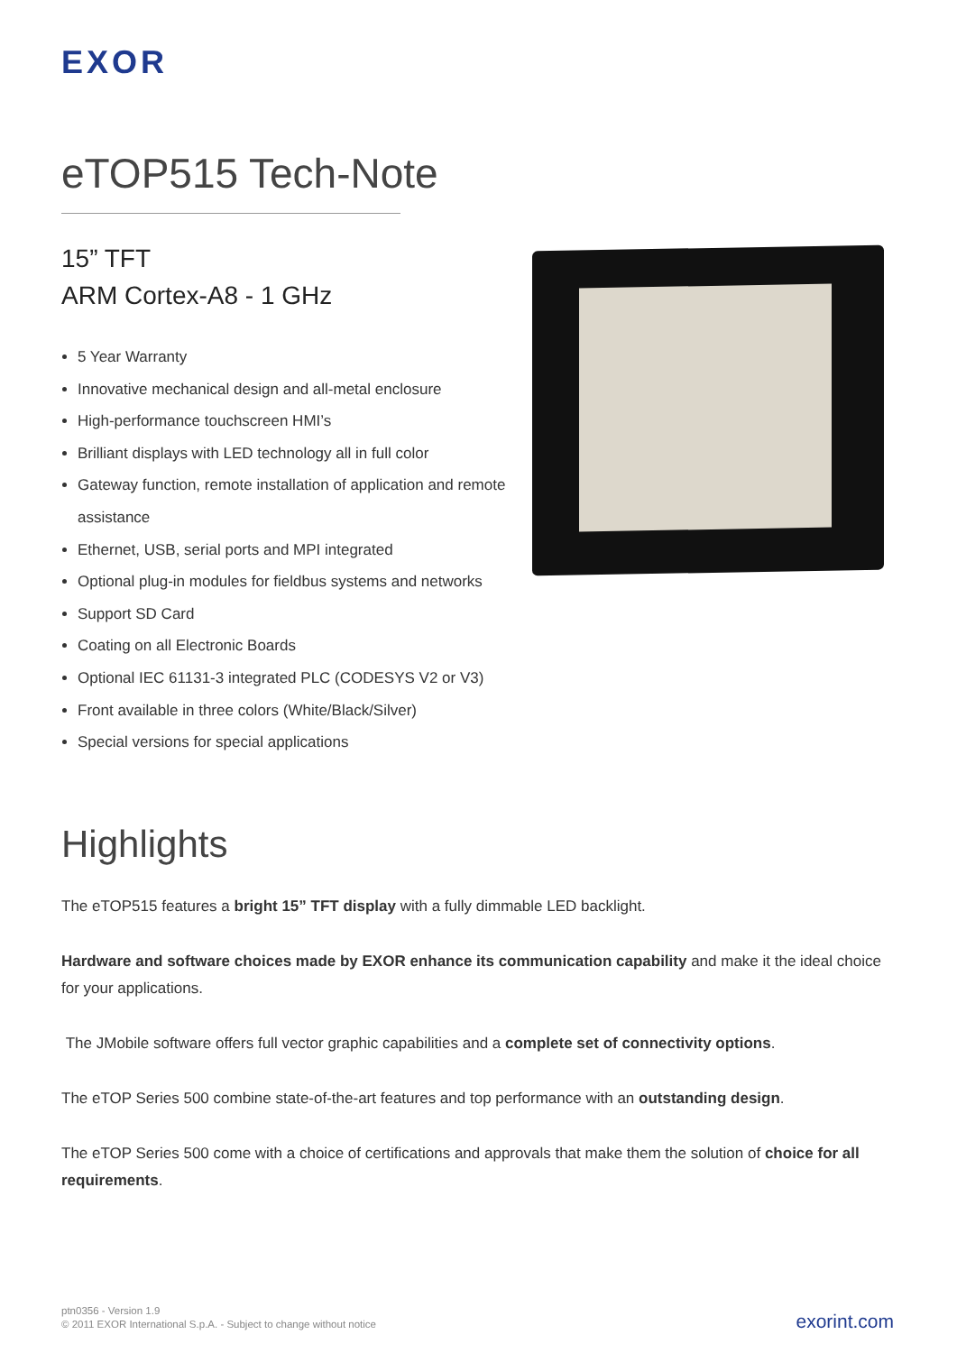EXOR
eTOP515 Tech-Note
15” TFT
ARM Cortex-A8 - 1 GHz
5 Year Warranty
Innovative mechanical design and all-metal enclosure
High-performance touchscreen HMI’s
Brilliant displays with LED technology all in full color
Gateway function, remote installation of application and remote assistance
Ethernet, USB, serial ports and MPI integrated
Optional plug-in modules for fieldbus systems and networks
Support SD Card
Coating on all Electronic Boards
Optional IEC 61131-3 integrated PLC (CODESYS V2 or V3)
Front available in three colors (White/Black/Silver)
Special versions for special applications
Highlights
The eTOP515 features a bright 15” TFT display with a fully dimmable LED backlight.
Hardware and software choices made by EXOR enhance its communication capability and make it the ideal choice for your applications.
The JMobile software offers full vector graphic capabilities and a complete set of connectivity options.
The eTOP Series 500 combine state-of-the-art features and top performance with an outstanding design.
The eTOP Series 500 come with a choice of certifications and approvals that make them the solution of choice for all requirements.
ptn0356 - Version 1.9
© 2011 EXOR International S.p.A. - Subject to change without notice
exorint.com